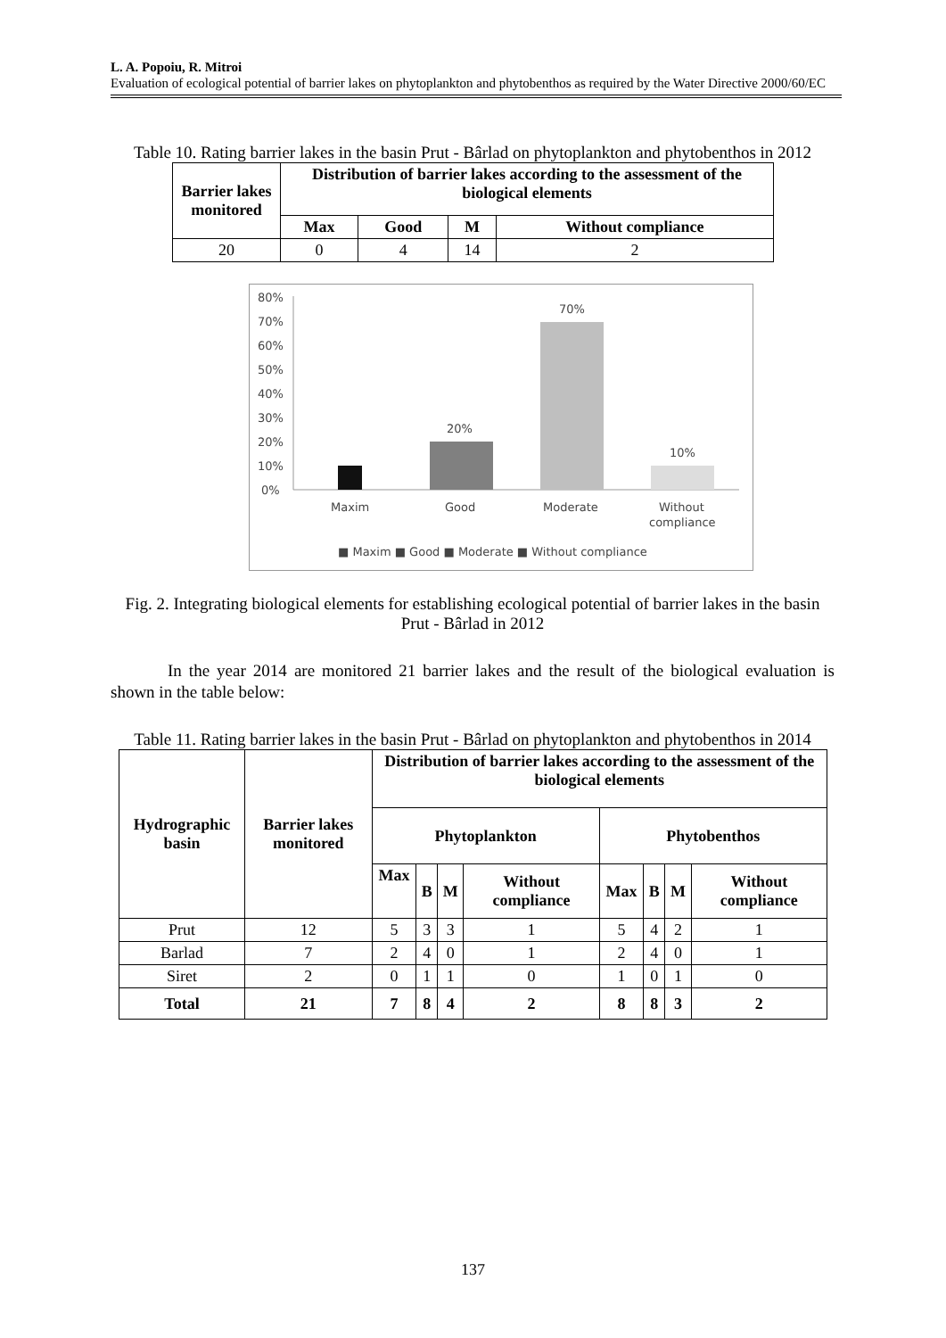L. A. Popoiu, R. Mitroi
Evaluation of ecological potential of barrier lakes on phytoplankton and phytobenthos as required by the Water Directive 2000/60/EC
Table 10. Rating barrier lakes in the basin Prut - Bârlad on phytoplankton and phytobenthos in 2012
| Barrier lakes monitored | Distribution of barrier lakes according to the assessment of the biological elements | | | |
| --- | --- | --- | --- | --- |
| | Max | Good | M | Without compliance |
| 20 | 0 | 4 | 14 | 2 |
80%
70%
60%
50%
40%
30%
20%
10%
0%
20%
70%
10%
Maxim
Good
Moderate
Without
compliance
■ Maxim ■ Good ■ Moderate ■ Without compliance
Fig. 2. Integrating biological elements for establishing ecological potential of barrier lakes in the basin Prut - Bârlad in 2012
In the year 2014 are monitored 21 barrier lakes and the result of the biological evaluation is shown in the table below:
Table 11. Rating barrier lakes in the basin Prut - Bârlad on phytoplankton and phytobenthos in 2014
| Hydrographic basin | Barrier lakes monitored | Distribution of barrier lakes according to the assessment of the biological elements | | | | | | | |
| --- | --- | --- | --- | --- | --- | --- | --- | --- | --- |
| | | Phytoplankton | | | | Phytobenthos | | | |
| | | Max | B | M | Without compliance | Max | B | M | Without compliance |
| Prut | 12 | 5 | 3 | 3 | 1 | 5 | 4 | 2 | 1 |
| Barlad | 7 | 2 | 4 | 0 | 1 | 2 | 4 | 0 | 1 |
| Siret | 2 | 0 | 1 | 1 | 0 | 1 | 0 | 1 | 0 |
| Total | 21 | 7 | 8 | 4 | 2 | 8 | 8 | 3 | 2 |
137